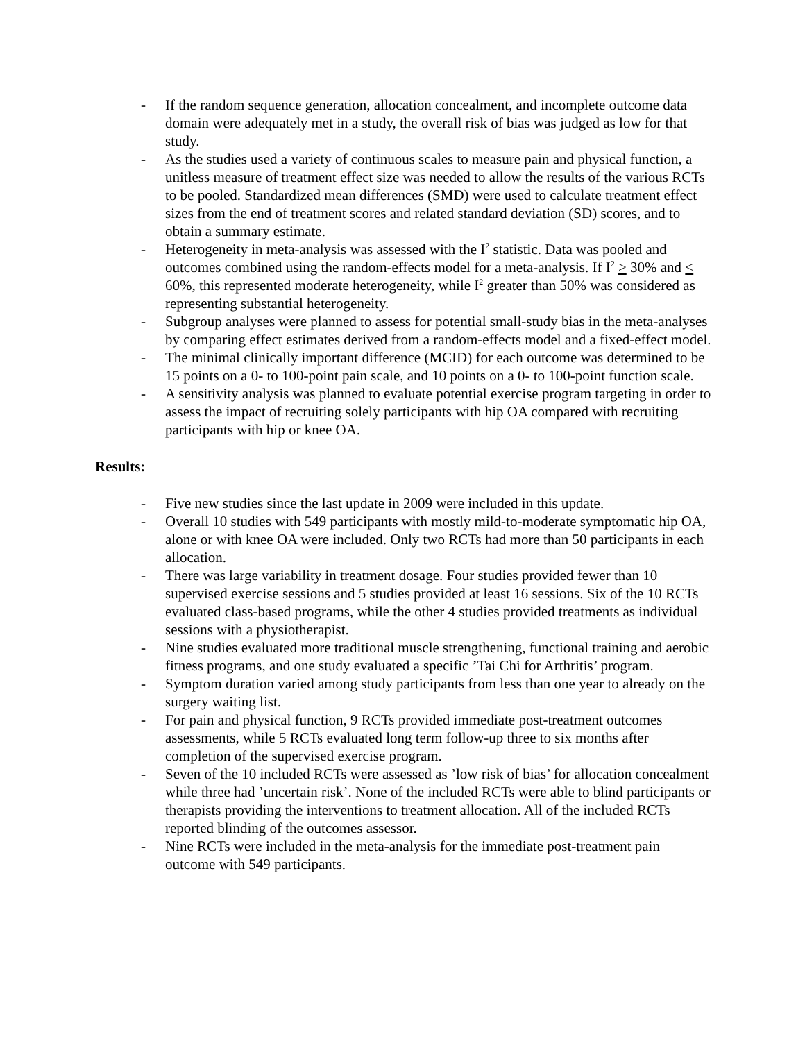- If the random sequence generation, allocation concealment, and incomplete outcome data domain were adequately met in a study, the overall risk of bias was judged as low for that study.
- As the studies used a variety of continuous scales to measure pain and physical function, a unitless measure of treatment effect size was needed to allow the results of the various RCTs to be pooled. Standardized mean differences (SMD) were used to calculate treatment effect sizes from the end of treatment scores and related standard deviation (SD) scores, and to obtain a summary estimate.
- Heterogeneity in meta-analysis was assessed with the I<sup>2</sup> statistic. Data was pooled and outcomes combined using the random-effects model for a meta-analysis. If I<sup>2</sup> > 30% and < 60%, this represented moderate heterogeneity, while I<sup>2</sup> greater than 50% was considered as representing substantial heterogeneity.
- Subgroup analyses were planned to assess for potential small-study bias in the meta-analyses by comparing effect estimates derived from a random-effects model and a fixed-effect model.
- The minimal clinically important difference (MCID) for each outcome was determined to be 15 points on a 0- to 100-point pain scale, and 10 points on a 0- to 100-point function scale.
- A sensitivity analysis was planned to evaluate potential exercise program targeting in order to assess the impact of recruiting solely participants with hip OA compared with recruiting participants with hip or knee OA.
Results:
- Five new studies since the last update in 2009 were included in this update.
- Overall 10 studies with 549 participants with mostly mild-to-moderate symptomatic hip OA, alone or with knee OA were included. Only two RCTs had more than 50 participants in each allocation.
- There was large variability in treatment dosage. Four studies provided fewer than 10 supervised exercise sessions and 5 studies provided at least 16 sessions. Six of the 10 RCTs evaluated class-based programs, while the other 4 studies provided treatments as individual sessions with a physiotherapist.
- Nine studies evaluated more traditional muscle strengthening, functional training and aerobic fitness programs, and one study evaluated a specific ’Tai Chi for Arthritis’ program.
- Symptom duration varied among study participants from less than one year to already on the surgery waiting list.
- For pain and physical function, 9 RCTs provided immediate post-treatment outcomes assessments, while 5 RCTs evaluated long term follow-up three to six months after completion of the supervised exercise program.
- Seven of the 10 included RCTs were assessed as ’low risk of bias’ for allocation concealment while three had ’uncertain risk’. None of the included RCTs were able to blind participants or therapists providing the interventions to treatment allocation. All of the included RCTs reported blinding of the outcomes assessor.
- Nine RCTs were included in the meta-analysis for the immediate post-treatment pain outcome with 549 participants.